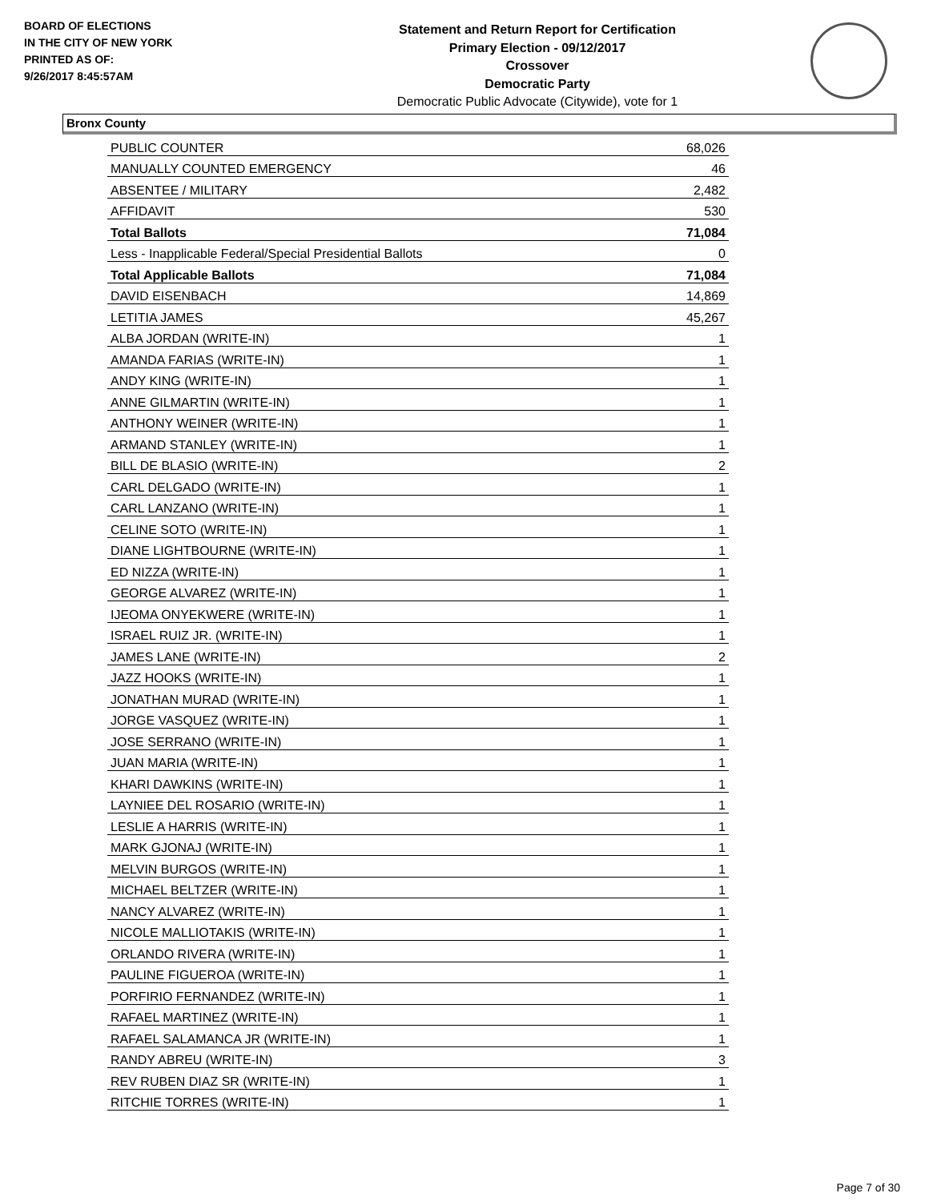BOARD OF ELECTIONS
IN THE CITY OF NEW YORK
PRINTED AS OF:
9/26/2017 8:45:57AM
Statement and Return Report for Certification
Primary Election - 09/12/2017
Crossover
Democratic Party
Democratic Public Advocate (Citywide), vote for 1
Bronx County
| PUBLIC COUNTER | 68,026 |
| MANUALLY COUNTED EMERGENCY | 46 |
| ABSENTEE / MILITARY | 2,482 |
| AFFIDAVIT | 530 |
| Total Ballots | 71,084 |
| Less - Inapplicable Federal/Special Presidential Ballots | 0 |
| Total Applicable Ballots | 71,084 |
| DAVID EISENBACH | 14,869 |
| LETITIA JAMES | 45,267 |
| ALBA JORDAN (WRITE-IN) | 1 |
| AMANDA FARIAS (WRITE-IN) | 1 |
| ANDY KING (WRITE-IN) | 1 |
| ANNE GILMARTIN (WRITE-IN) | 1 |
| ANTHONY WEINER (WRITE-IN) | 1 |
| ARMAND STANLEY (WRITE-IN) | 1 |
| BILL DE BLASIO (WRITE-IN) | 2 |
| CARL DELGADO (WRITE-IN) | 1 |
| CARL LANZANO (WRITE-IN) | 1 |
| CELINE SOTO (WRITE-IN) | 1 |
| DIANE LIGHTBOURNE (WRITE-IN) | 1 |
| ED NIZZA (WRITE-IN) | 1 |
| GEORGE ALVAREZ (WRITE-IN) | 1 |
| IJEOMA ONYEKWERE (WRITE-IN) | 1 |
| ISRAEL RUIZ JR. (WRITE-IN) | 1 |
| JAMES LANE (WRITE-IN) | 2 |
| JAZZ HOOKS (WRITE-IN) | 1 |
| JONATHAN MURAD (WRITE-IN) | 1 |
| JORGE VASQUEZ (WRITE-IN) | 1 |
| JOSE SERRANO (WRITE-IN) | 1 |
| JUAN MARIA (WRITE-IN) | 1 |
| KHARI DAWKINS (WRITE-IN) | 1 |
| LAYNIEE DEL ROSARIO (WRITE-IN) | 1 |
| LESLIE A HARRIS (WRITE-IN) | 1 |
| MARK GJONAJ (WRITE-IN) | 1 |
| MELVIN BURGOS (WRITE-IN) | 1 |
| MICHAEL BELTZER (WRITE-IN) | 1 |
| NANCY ALVAREZ (WRITE-IN) | 1 |
| NICOLE MALLIOTAKIS (WRITE-IN) | 1 |
| ORLANDO RIVERA (WRITE-IN) | 1 |
| PAULINE FIGUEROA (WRITE-IN) | 1 |
| PORFIRIO FERNANDEZ (WRITE-IN) | 1 |
| RAFAEL MARTINEZ (WRITE-IN) | 1 |
| RAFAEL SALAMANCA JR (WRITE-IN) | 1 |
| RANDY ABREU (WRITE-IN) | 3 |
| REV RUBEN DIAZ SR (WRITE-IN) | 1 |
| RITCHIE TORRES (WRITE-IN) | 1 |
Page 7 of 30